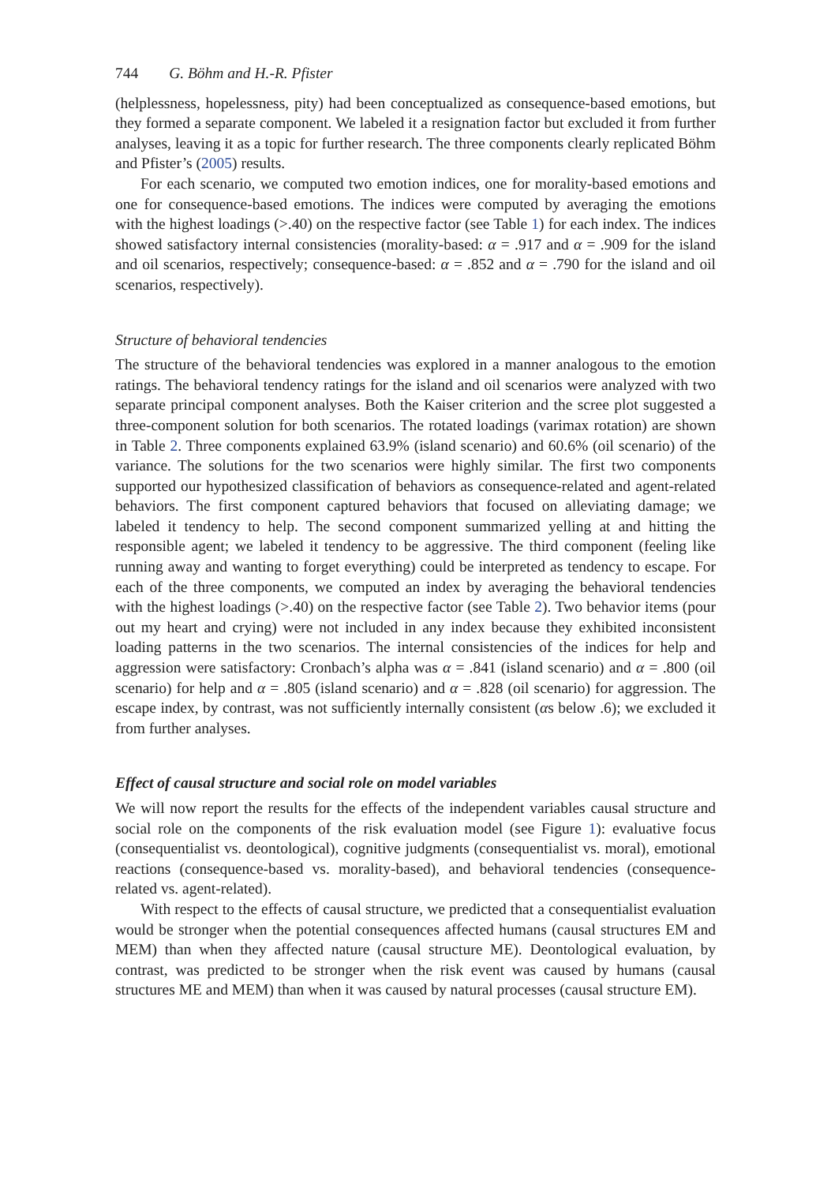744 G. Böhm and H.-R. Pfister
(helplessness, hopelessness, pity) had been conceptualized as consequence-based emotions, but they formed a separate component. We labeled it a resignation factor but excluded it from further analyses, leaving it as a topic for further research. The three components clearly replicated Böhm and Pfister’s (2005) results.
For each scenario, we computed two emotion indices, one for morality-based emotions and one for consequence-based emotions. The indices were computed by averaging the emotions with the highest loadings (>.40) on the respective factor (see Table 1) for each index. The indices showed satisfactory internal consistencies (morality-based: α = .917 and α = .909 for the island and oil scenarios, respectively; consequence-based: α = .852 and α = .790 for the island and oil scenarios, respectively).
Structure of behavioral tendencies
The structure of the behavioral tendencies was explored in a manner analogous to the emotion ratings. The behavioral tendency ratings for the island and oil scenarios were analyzed with two separate principal component analyses. Both the Kaiser criterion and the scree plot suggested a three-component solution for both scenarios. The rotated loadings (varimax rotation) are shown in Table 2. Three components explained 63.9% (island scenario) and 60.6% (oil scenario) of the variance. The solutions for the two scenarios were highly similar. The first two components supported our hypothesized classification of behaviors as consequence-related and agent-related behaviors. The first component captured behaviors that focused on alleviating damage; we labeled it tendency to help. The second component summarized yelling at and hitting the responsible agent; we labeled it tendency to be aggressive. The third component (feeling like running away and wanting to forget everything) could be interpreted as tendency to escape. For each of the three components, we computed an index by averaging the behavioral tendencies with the highest loadings (>.40) on the respective factor (see Table 2). Two behavior items (pour out my heart and crying) were not included in any index because they exhibited inconsistent loading patterns in the two scenarios. The internal consistencies of the indices for help and aggression were satisfactory: Cronbach’s alpha was α = .841 (island scenario) and α = .800 (oil scenario) for help and α = .805 (island scenario) and α = .828 (oil scenario) for aggression. The escape index, by contrast, was not sufficiently internally consistent (αs below .6); we excluded it from further analyses.
Effect of causal structure and social role on model variables
We will now report the results for the effects of the independent variables causal structure and social role on the components of the risk evaluation model (see Figure 1): evaluative focus (consequentialist vs. deontological), cognitive judgments (consequentialist vs. moral), emotional reactions (consequence-based vs. morality-based), and behavioral tendencies (consequence-related vs. agent-related).
With respect to the effects of causal structure, we predicted that a consequentialist evaluation would be stronger when the potential consequences affected humans (causal structures EM and MEM) than when they affected nature (causal structure ME). Deontological evaluation, by contrast, was predicted to be stronger when the risk event was caused by humans (causal structures ME and MEM) than when it was caused by natural processes (causal structure EM).